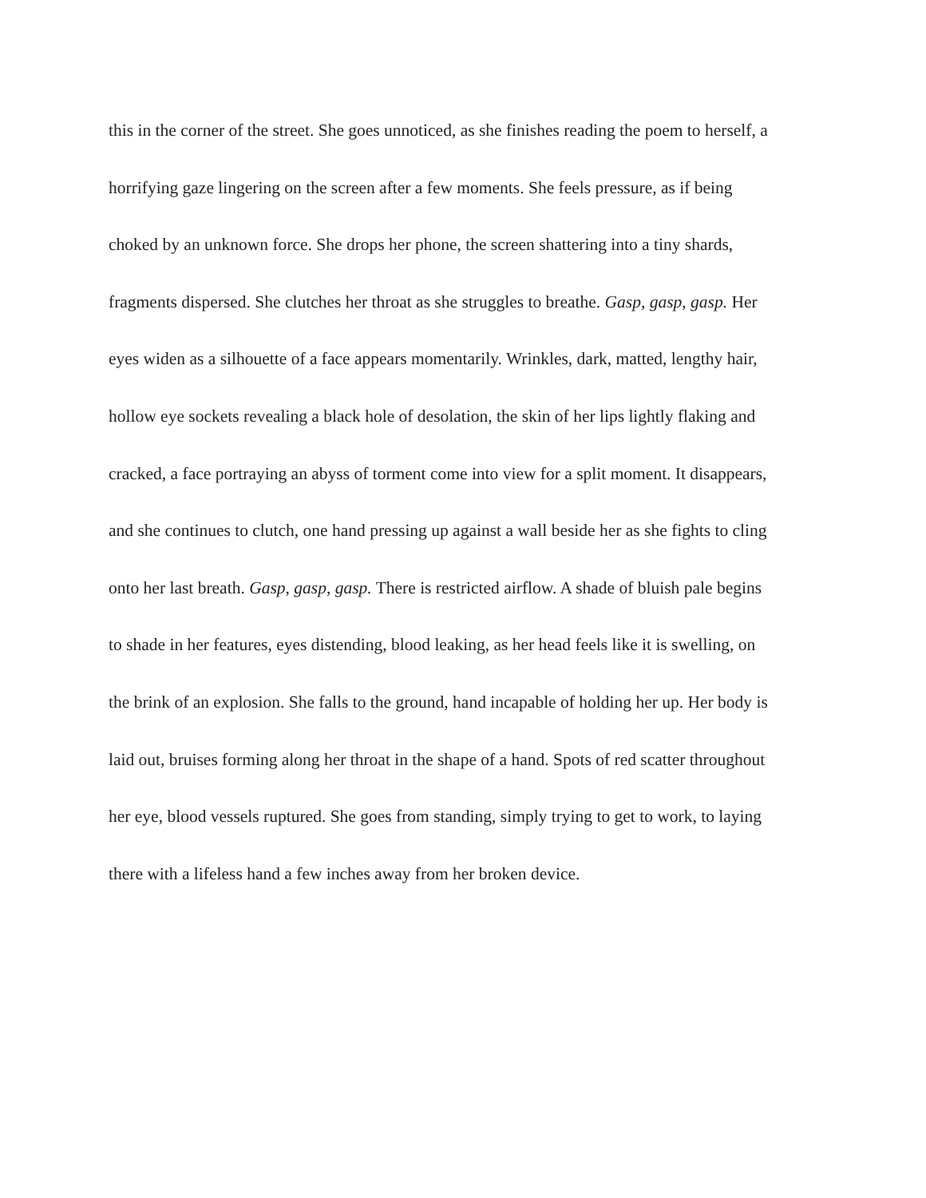this in the corner of the street. She goes unnoticed, as she finishes reading the poem to herself, a
horrifying gaze lingering on the screen after a few moments. She feels pressure, as if being
choked by an unknown force. She drops her phone, the screen shattering into a tiny shards,
fragments dispersed. She clutches her throat as she struggles to breathe. Gasp, gasp, gasp. Her
eyes widen as a silhouette of a face appears momentarily. Wrinkles, dark, matted, lengthy hair,
hollow eye sockets revealing a black hole of desolation, the skin of her lips lightly flaking and
cracked, a face portraying an abyss of torment come into view for a split moment. It disappears,
and she continues to clutch, one hand pressing up against a wall beside her as she fights to cling
onto her last breath. Gasp, gasp, gasp. There is restricted airflow. A shade of bluish pale begins
to shade in her features, eyes distending, blood leaking, as her head feels like it is swelling, on
the brink of an explosion. She falls to the ground, hand incapable of holding her up. Her body is
laid out, bruises forming along her throat in the shape of a hand. Spots of red scatter throughout
her eye, blood vessels ruptured. She goes from standing, simply trying to get to work, to laying
there with a lifeless hand a few inches away from her broken device.